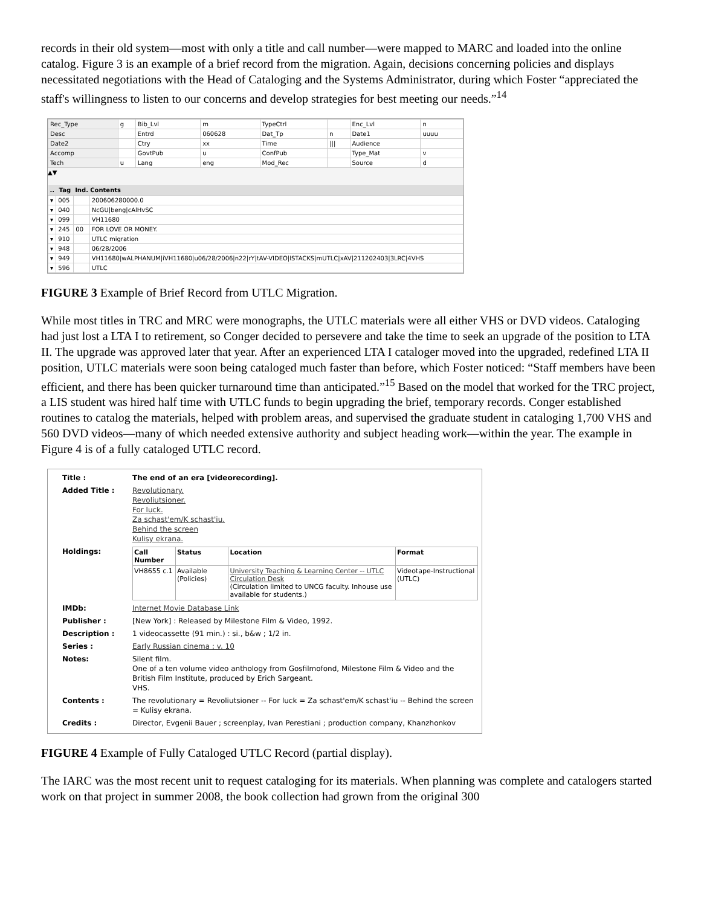records in their old system—most with only a title and call number—were mapped to MARC and loaded into the online catalog. Figure 3 is an example of a brief record from the migration. Again, decisions concerning policies and displays necessitated negotiations with the Head of Cataloging and the Systems Administrator, during which Foster “appreciated the staff's willingness to listen to our concerns and develop strategies for best meeting our needs.”<sup>14</sup>
| Rec_Type | g | Bib_Lvl | m | TypeCtrl | | Enc_Lvl | n |
| Desc | | Entrd | 060628 | Dat_Tp | n | Date1 | uuuu |
| Date2 | | Ctry | xx | Time | /// | Audience | |
| Accomp | | GovtPub | u | ConfPub | | Type_Mat | v |
| Tech | u | Lang | eng | Mod_Rec | | Source | d |
▲▼
| .. | Tag | Ind. | Contents |
| --- | --- | --- | --- |
| ▾ | 005 | | 200606280000.0 |
| ▾ | 040 | | NcGU/beng/cAlHvSC |
| ▾ | 099 | | VH11680 |
| ▾ | 245 | 00 | FOR LOVE OR MONEY. |
| ▾ | 910 | | UTLC migration |
| ▾ | 948 | | 06/28/2006 |
| ▾ | 949 | | VH11680/wALPHANUM/iVH11680/u06/28/2006/n22/rY/tAV-VIDEO/lSTACKS/mUTLC/xAV/211202403/3LRC/4VHS |
| ▾ | 596 | | UTLC |
FIGURE 3 Example of Brief Record from UTLC Migration.
While most titles in TRC and MRC were monographs, the UTLC materials were all either VHS or DVD videos. Cataloging had just lost a LTA I to retirement, so Conger decided to persevere and take the time to seek an upgrade of the position to LTA II. The upgrade was approved later that year. After an experienced LTA I cataloger moved into the upgraded, redefined LTA II position, UTLC materials were soon being cataloged much faster than before, which Foster noticed: “Staff members have been efficient, and there has been quicker turnaround time than anticipated.”<sup>15</sup> Based on the model that worked for the TRC project, a LIS student was hired half time with UTLC funds to begin upgrading the brief, temporary records. Conger established routines to catalog the materials, helped with problem areas, and supervised the graduate student in cataloging 1,700 VHS and 560 DVD videos—many of which needed extensive authority and subject heading work—within the year. The example in Figure 4 is of a fully cataloged UTLC record.
Title : The end of an era [videorecording].
Added Title : Revolutionary.
Revoliutsioner.
For luck.
Za schast'em/K schast'iu.
Behind the screen
Kulisy ekrana.
Holdings:
| Call Number | Status | Location | Format |
| --- | --- | --- | --- |
| VH8655 c.1 | Available (Policies) | University Teaching & Learning Center -- UTLC Circulation Desk (Circulation limited to UNCG faculty. Inhouse use available for students.) | Videotape-Instructional (UTLC) |
IMDb: Internet Movie Database Link
Publisher : [New York] : Released by Milestone Film & Video, 1992.
Description : 1 videocassette (91 min.) : si., b&w ; 1/2 in.
Series : Early Russian cinema ; v. 10
Notes: Silent film.
One of a ten volume video anthology from Gosfilmofond, Milestone Film & Video and the British Film Institute, produced by Erich Sargeant.
VHS.
Contents : The revolutionary = Revoliutsioner -- For luck = Za schast'em/K schast'iu -- Behind the screen = Kulisy ekrana.
Credits : Director, Evgenii Bauer ; screenplay, Ivan Perestiani ; production company, Khanzhonkov
FIGURE 4 Example of Fully Cataloged UTLC Record (partial display).
The IARC was the most recent unit to request cataloging for its materials. When planning was complete and catalogers started work on that project in summer 2008, the book collection had grown from the original 300